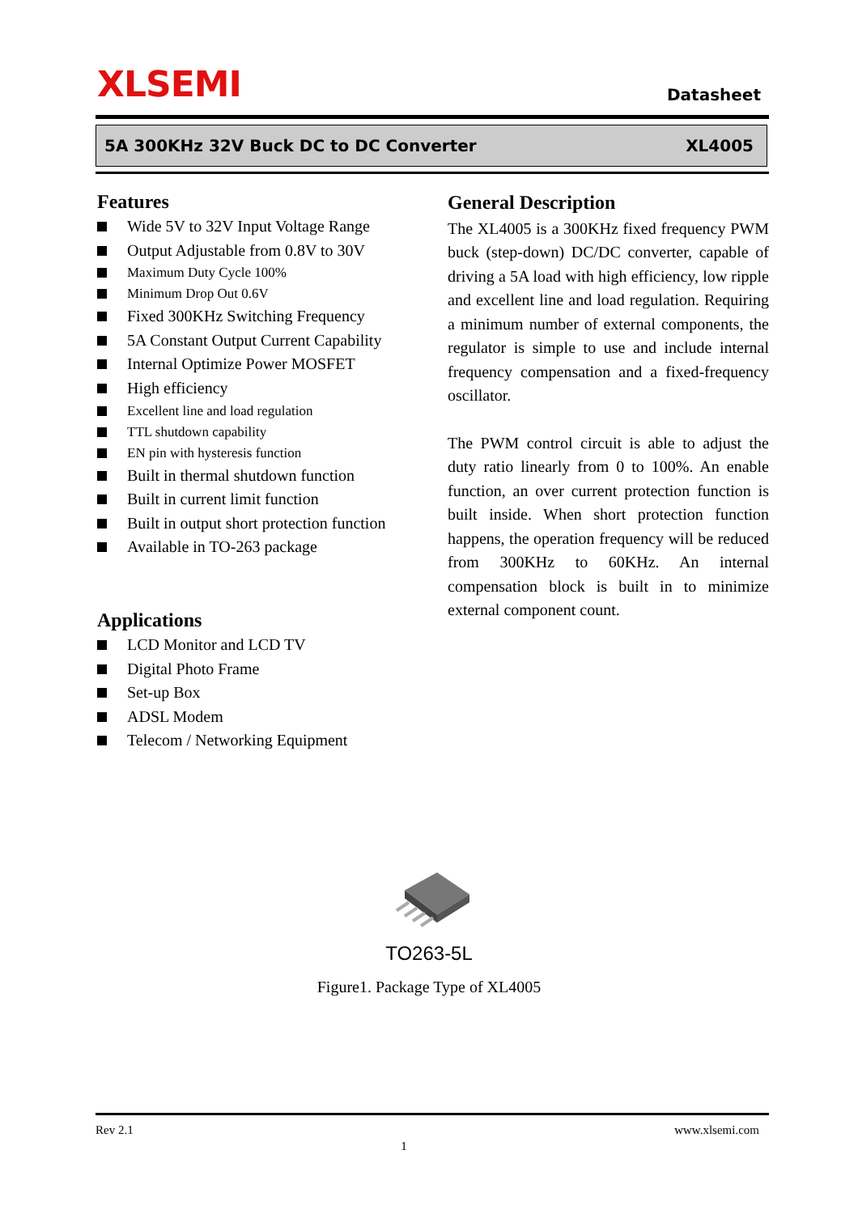XLSEMI
Datasheet
5A 300KHz 32V Buck DC to DC Converter XL4005
Features
Wide 5V to 32V Input Voltage Range
Output Adjustable from 0.8V to 30V
Maximum Duty Cycle 100%
Minimum Drop Out 0.6V
Fixed 300KHz Switching Frequency
5A Constant Output Current Capability
Internal Optimize Power MOSFET
High efficiency
Excellent line and load regulation
TTL shutdown capability
EN pin with hysteresis function
Built in thermal shutdown function
Built in current limit function
Built in output short protection function
Available in TO-263 package
Applications
LCD Monitor and LCD TV
Digital Photo Frame
Set-up Box
ADSL Modem
Telecom / Networking Equipment
General Description
The XL4005 is a 300KHz fixed frequency PWM buck (step-down) DC/DC converter, capable of driving a 5A load with high efficiency, low ripple and excellent line and load regulation. Requiring a minimum number of external components, the regulator is simple to use and include internal frequency compensation and a fixed-frequency oscillator.
The PWM control circuit is able to adjust the duty ratio linearly from 0 to 100%. An enable function, an over current protection function is built inside. When short protection function happens, the operation frequency will be reduced from 300KHz to 60KHz. An internal compensation block is built in to minimize external component count.
TO263-5L
Figure1. Package Type of XL4005
Rev 2.1 1 www.xlsemi.com